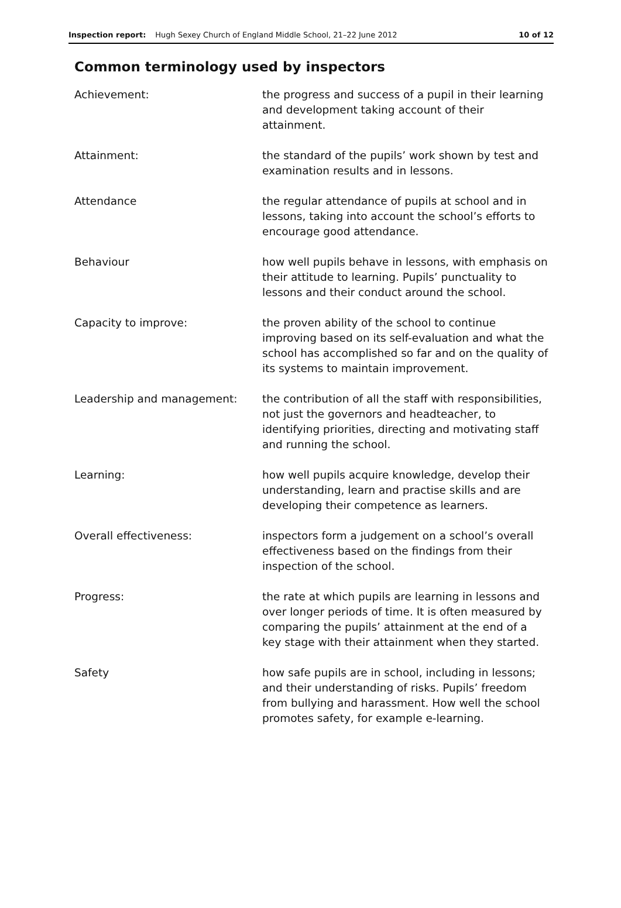Inspection report: Hugh Sexey Church of England Middle School, 21–22 June 2012 10 of 12
Common terminology used by inspectors
| Achievement: | the progress and success of a pupil in their learning and development taking account of their attainment. |
| Attainment: | the standard of the pupils’ work shown by test and examination results and in lessons. |
| Attendance | the regular attendance of pupils at school and in lessons, taking into account the school’s efforts to encourage good attendance. |
| Behaviour | how well pupils behave in lessons, with emphasis on their attitude to learning. Pupils’ punctuality to lessons and their conduct around the school. |
| Capacity to improve: | the proven ability of the school to continue improving based on its self-evaluation and what the school has accomplished so far and on the quality of its systems to maintain improvement. |
| Leadership and management: | the contribution of all the staff with responsibilities, not just the governors and headteacher, to identifying priorities, directing and motivating staff and running the school. |
| Learning: | how well pupils acquire knowledge, develop their understanding, learn and practise skills and are developing their competence as learners. |
| Overall effectiveness: | inspectors form a judgement on a school’s overall effectiveness based on the findings from their inspection of the school. |
| Progress: | the rate at which pupils are learning in lessons and over longer periods of time. It is often measured by comparing the pupils’ attainment at the end of a key stage with their attainment when they started. |
| Safety | how safe pupils are in school, including in lessons; and their understanding of risks. Pupils’ freedom from bullying and harassment. How well the school promotes safety, for example e-learning. |